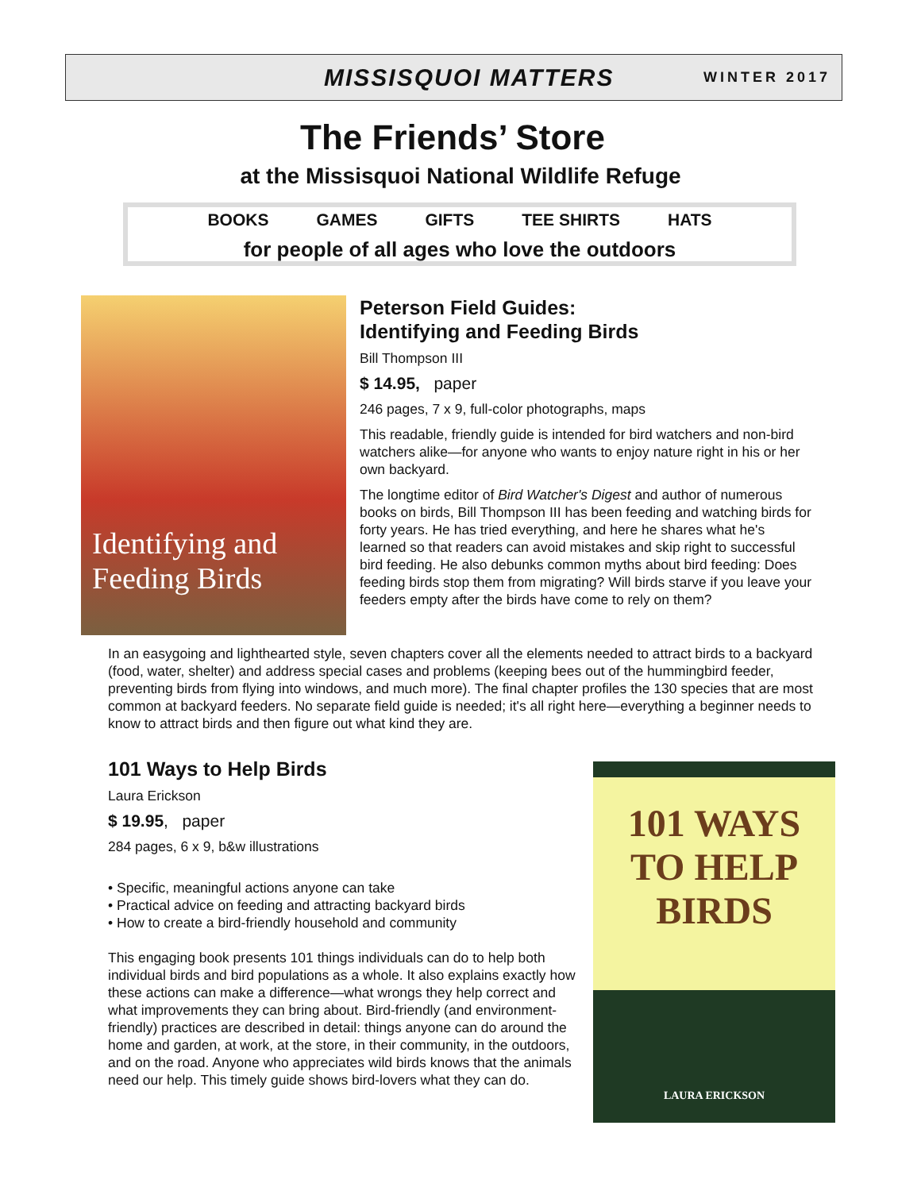MISSISQUOI MATTERS WINTER 2017
The Friends’ Store
at the Missisquoi National Wildlife Refuge
BOOKS GAMES GIFTS TEE SHIRTS HATS
for people of all ages who love the outdoors
Identifying and Feeding Birds
Peterson Field Guides:
Identifying and Feeding Birds
Bill Thompson III
$ 14.95, paper
246 pages, 7 x 9, full-color photographs, maps
This readable, friendly guide is intended for bird watchers and non-bird watchers alike—for anyone who wants to enjoy nature right in his or her own backyard.
The longtime editor of Bird Watcher's Digest and author of numerous books on birds, Bill Thompson III has been feeding and watching birds for forty years. He has tried everything, and here he shares what he's learned so that readers can avoid mistakes and skip right to successful bird feeding. He also debunks common myths about bird feeding: Does feeding birds stop them from migrating? Will birds starve if you leave your feeders empty after the birds have come to rely on them?
In an easygoing and lighthearted style, seven chapters cover all the elements needed to attract birds to a backyard (food, water, shelter) and address special cases and problems (keeping bees out of the hummingbird feeder, preventing birds from flying into windows, and much more). The final chapter profiles the 130 species that are most common at backyard feeders. No separate field guide is needed; it's all right here—everything a beginner needs to know to attract birds and then figure out what kind they are.
101 Ways to Help Birds
Laura Erickson
$ 19.95, paper
284 pages, 6 x 9, b&w illustrations
• Specific, meaningful actions anyone can take
• Practical advice on feeding and attracting backyard birds
• How to create a bird-friendly household and community
This engaging book presents 101 things individuals can do to help both individual birds and bird populations as a whole. It also explains exactly how these actions can make a difference—what wrongs they help correct and what improvements they can bring about. Bird-friendly (and environment-friendly) practices are described in detail: things anyone can do around the home and garden, at work, at the store, in their community, in the outdoors, and on the road. Anyone who appreciates wild birds knows that the animals need our help. This timely guide shows bird-lovers what they can do.
101 WAYS
TO HELP
BIRDS
LAURA ERICKSON